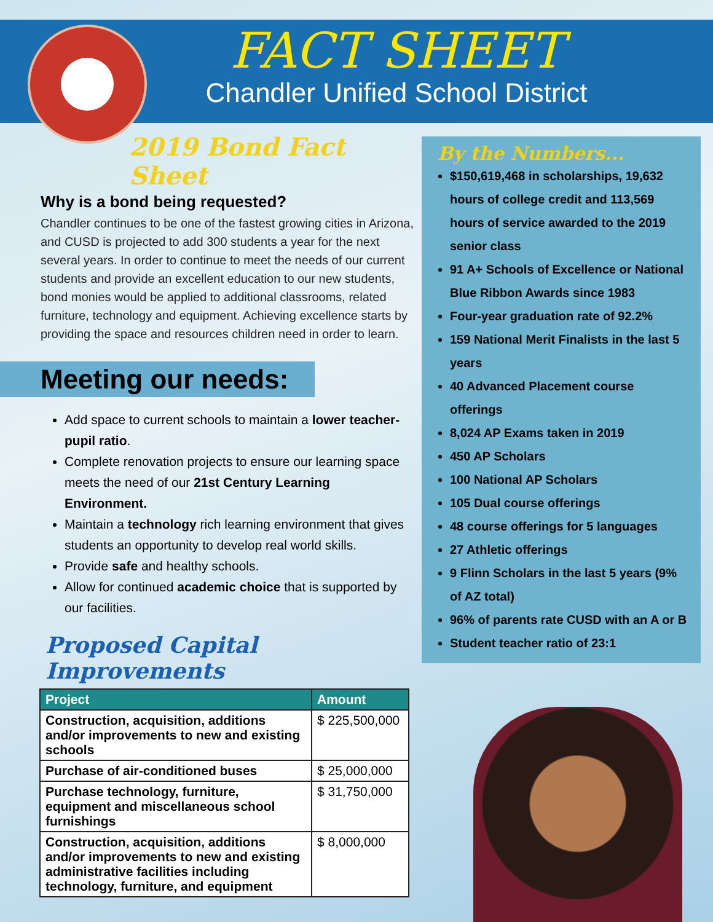FACT SHEET
Chandler Unified School District
2019 Bond Fact Sheet
Why is a bond being requested?
Chandler continues to be one of the fastest growing cities in Arizona, and CUSD is projected to add 300 students a year for the next several years. In order to continue to meet the needs of our current students and provide an excellent education to our new students, bond monies would be applied to additional classrooms, related furniture, technology and equipment. Achieving excellence starts by providing the space and resources children need in order to learn.
Meeting our needs:
Add space to current schools to maintain a lower teacher-pupil ratio.
Complete renovation projects to ensure our learning space meets the need of our 21st Century Learning Environment.
Maintain a technology rich learning environment that gives students an opportunity to develop real world skills.
Provide safe and healthy schools.
Allow for continued academic choice that is supported by our facilities.
Proposed Capital Improvements
| Project | Amount |
| --- | --- |
| Construction, acquisition, additions and/or improvements to new and existing schools | $ 225,500,000 |
| Purchase of air-conditioned buses | $ 25,000,000 |
| Purchase technology, furniture, equipment and miscellaneous school furnishings | $ 31,750,000 |
| Construction, acquisition, additions and/or improvements to new and existing administrative facilities including technology, furniture, and equipment | $ 8,000,000 |
By the Numbers...
$150,619,468 in scholarships, 19,632 hours of college credit and 113,569 hours of service awarded to the 2019 senior class
91 A+ Schools of Excellence or National Blue Ribbon Awards since 1983
Four-year graduation rate of 92.2%
159 National Merit Finalists in the last 5 years
40 Advanced Placement course offerings
8,024 AP Exams taken in 2019
450 AP Scholars
100 National AP Scholars
105 Dual course offerings
48 course offerings for 5 languages
27 Athletic offerings
9 Flinn Scholars in the last 5 years (9% of AZ total)
96% of parents rate CUSD with an A or B
Student teacher ratio of 23:1